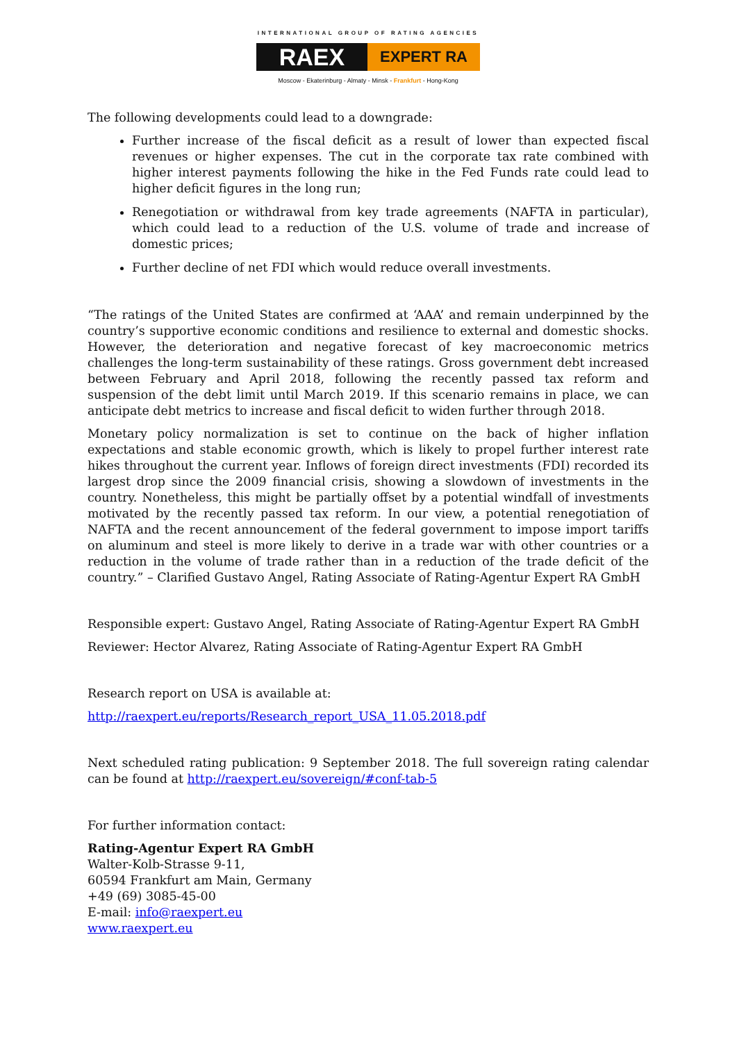INTERNATIONAL GROUP OF RATING AGENCIES
RAEX
EXPERT RA
Moscow - Ekaterinburg - Almaty - Minsk - Frankfurt - Hong-Kong
The following developments could lead to a downgrade:
Further increase of the fiscal deficit as a result of lower than expected fiscal revenues or higher expenses. The cut in the corporate tax rate combined with higher interest payments following the hike in the Fed Funds rate could lead to higher deficit figures in the long run;
Renegotiation or withdrawal from key trade agreements (NAFTA in particular), which could lead to a reduction of the U.S. volume of trade and increase of domestic prices;
Further decline of net FDI which would reduce overall investments.
“The ratings of the United States are confirmed at ‘AAA’ and remain underpinned by the country’s supportive economic conditions and resilience to external and domestic shocks. However, the deterioration and negative forecast of key macroeconomic metrics challenges the long-term sustainability of these ratings. Gross government debt increased between February and April 2018, following the recently passed tax reform and suspension of the debt limit until March 2019. If this scenario remains in place, we can anticipate debt metrics to increase and fiscal deficit to widen further through 2018.
Monetary policy normalization is set to continue on the back of higher inflation expectations and stable economic growth, which is likely to propel further interest rate hikes throughout the current year. Inflows of foreign direct investments (FDI) recorded its largest drop since the 2009 financial crisis, showing a slowdown of investments in the country. Nonetheless, this might be partially offset by a potential windfall of investments motivated by the recently passed tax reform. In our view, a potential renegotiation of NAFTA and the recent announcement of the federal government to impose import tariffs on aluminum and steel is more likely to derive in a trade war with other countries or a reduction in the volume of trade rather than in a reduction of the trade deficit of the country.” – Clarified Gustavo Angel, Rating Associate of Rating-Agentur Expert RA GmbH
Responsible expert: Gustavo Angel, Rating Associate of Rating-Agentur Expert RA GmbH
Reviewer: Hector Alvarez, Rating Associate of Rating-Agentur Expert RA GmbH
Research report on USA is available at:
http://raexpert.eu/reports/Research_report_USA_11.05.2018.pdf
Next scheduled rating publication: 9 September 2018. The full sovereign rating calendar can be found at http://raexpert.eu/sovereign/#conf-tab-5
For further information contact:
Rating-Agentur Expert RA GmbH
Walter-Kolb-Strasse 9-11,
60594 Frankfurt am Main, Germany
+49 (69) 3085-45-00
E-mail: info@raexpert.eu
www.raexpert.eu